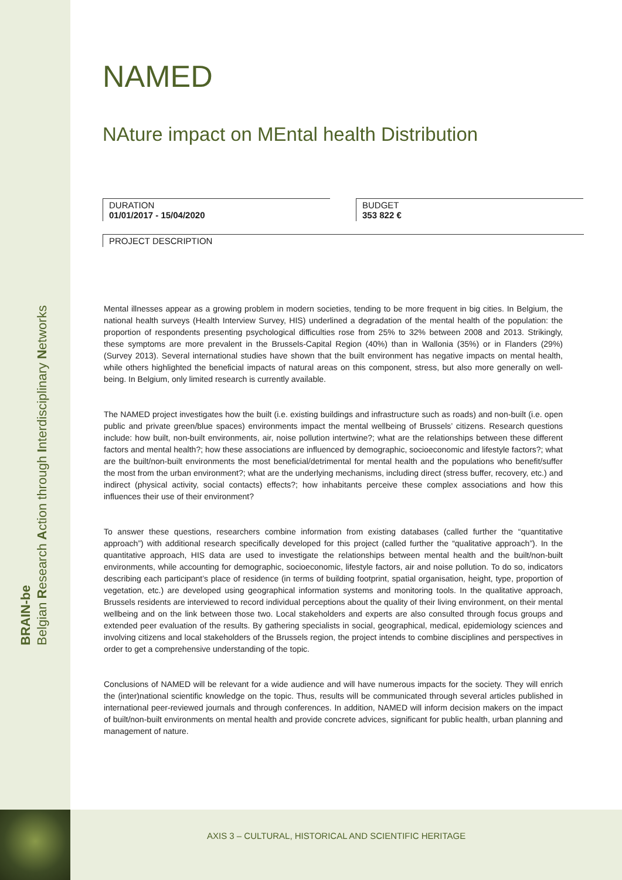BRAIN-be
Belgian Research Action through Interdisciplinary Networks
NAMED
NAture impact on MEntal health Distribution
DURATION
01/01/2017 - 15/04/2020
BUDGET
353 822 €
PROJECT DESCRIPTION
Mental illnesses appear as a growing problem in modern societies, tending to be more frequent in big cities. In Belgium, the national health surveys (Health Interview Survey, HIS) underlined a degradation of the mental health of the population: the proportion of respondents presenting psychological difficulties rose from 25% to 32% between 2008 and 2013. Strikingly, these symptoms are more prevalent in the Brussels-Capital Region (40%) than in Wallonia (35%) or in Flanders (29%) (Survey 2013). Several international studies have shown that the built environment has negative impacts on mental health, while others highlighted the beneficial impacts of natural areas on this component, stress, but also more generally on well-being. In Belgium, only limited research is currently available.
The NAMED project investigates how the built (i.e. existing buildings and infrastructure such as roads) and non-built (i.e. open public and private green/blue spaces) environments impact the mental wellbeing of Brussels’ citizens. Research questions include: how built, non-built environments, air, noise pollution intertwine?; what are the relationships between these different factors and mental health?; how these associations are influenced by demographic, socioeconomic and lifestyle factors?; what are the built/non-built environments the most beneficial/detrimental for mental health and the populations who benefit/suffer the most from the urban environment?; what are the underlying mechanisms, including direct (stress buffer, recovery, etc.) and indirect (physical activity, social contacts) effects?; how inhabitants perceive these complex associations and how this influences their use of their environment?
To answer these questions, researchers combine information from existing databases (called further the “quantitative approach”) with additional research specifically developed for this project (called further the “qualitative approach”). In the quantitative approach, HIS data are used to investigate the relationships between mental health and the built/non-built environments, while accounting for demographic, socioeconomic, lifestyle factors, air and noise pollution. To do so, indicators describing each participant’s place of residence (in terms of building footprint, spatial organisation, height, type, proportion of vegetation, etc.) are developed using geographical information systems and monitoring tools. In the qualitative approach, Brussels residents are interviewed to record individual perceptions about the quality of their living environment, on their mental wellbeing and on the link between those two. Local stakeholders and experts are also consulted through focus groups and extended peer evaluation of the results. By gathering specialists in social, geographical, medical, epidemiology sciences and involving citizens and local stakeholders of the Brussels region, the project intends to combine disciplines and perspectives in order to get a comprehensive understanding of the topic.
Conclusions of NAMED will be relevant for a wide audience and will have numerous impacts for the society. They will enrich the (inter)national scientific knowledge on the topic. Thus, results will be communicated through several articles published in international peer-reviewed journals and through conferences. In addition, NAMED will inform decision makers on the impact of built/non-built environments on mental health and provide concrete advices, significant for public health, urban planning and management of nature.
AXIS 3 – CULTURAL, HISTORICAL AND SCIENTIFIC HERITAGE